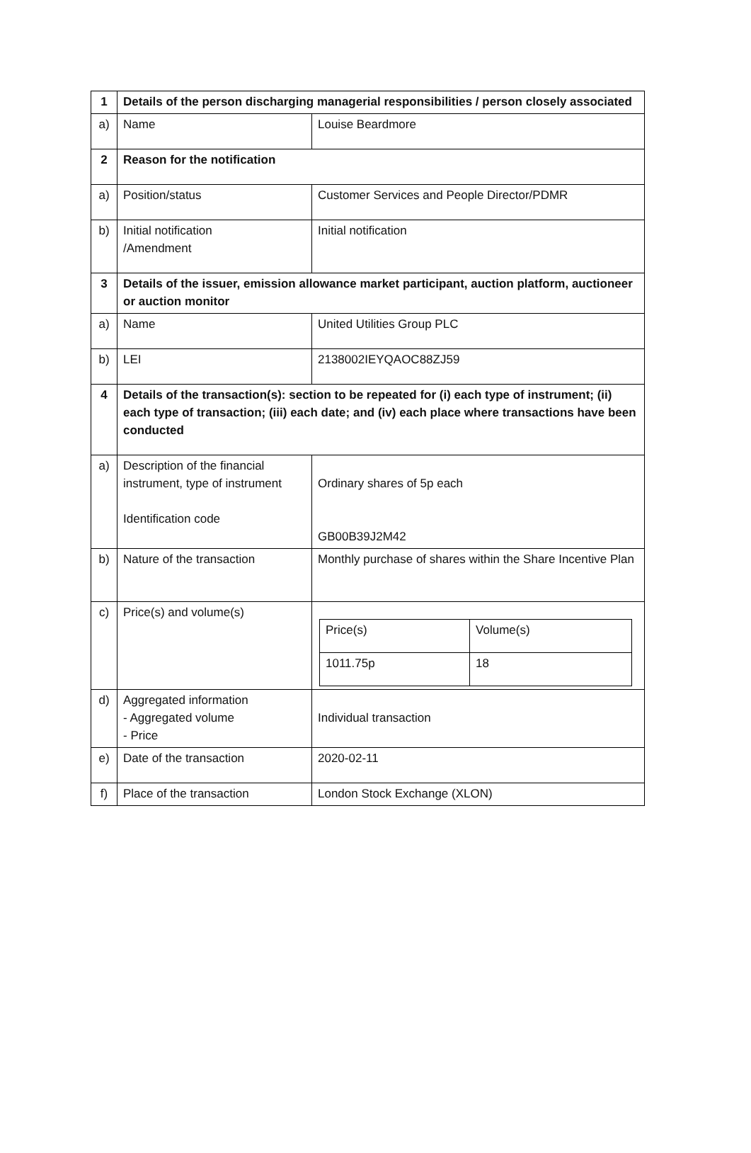| 1 | Details of the person discharging managerial responsibilities / person closely associated | |
| a) | Name | Louise Beardmore |
| 2 | Reason for the notification | |
| a) | Position/status | Customer Services and People Director/PDMR |
| b) | Initial notification /Amendment | Initial notification |
| 3 | Details of the issuer, emission allowance market participant, auction platform, auctioneer or auction monitor | |
| a) | Name | United Utilities Group PLC |
| b) | LEI | 2138002IEYQAOC88ZJ59 |
| 4 | Details of the transaction(s): section to be repeated for (i) each type of instrument; (ii) each type of transaction; (iii) each date; and (iv) each place where transactions have been conducted | |
| a) | Description of the financial instrument, type of instrument Identification code | Ordinary shares of 5p each GB00B39J2M42 |
| b) | Nature of the transaction | Monthly purchase of shares within the Share Incentive Plan |
| c) | Price(s) and volume(s) | / Price(s) / Volume(s) / / 1011.75p / 18 / |
| d) | Aggregated information - Aggregated volume - Price | Individual transaction |
| e) | Date of the transaction | 2020-02-11 |
| f) | Place of the transaction | London Stock Exchange (XLON) |